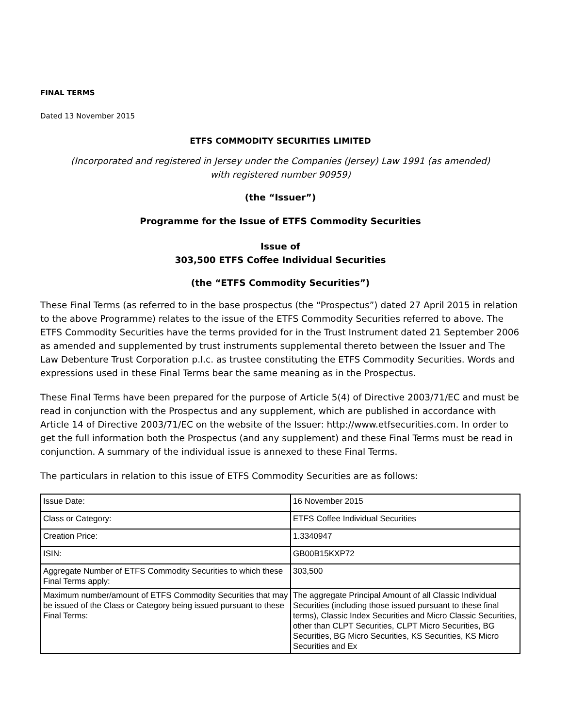FINAL TERMS
Dated 13 November 2015
ETFS COMMODITY SECURITIES LIMITED
(Incorporated and registered in Jersey under the Companies (Jersey) Law 1991 (as amended)
with registered number 90959)
(the “Issuer”)
Programme for the Issue of ETFS Commodity Securities
Issue of
303,500 ETFS Coffee Individual Securities
(the “ETFS Commodity Securities”)
These Final Terms (as referred to in the base prospectus (the “Prospectus”) dated 27 April 2015 in relation to the above Programme) relates to the issue of the ETFS Commodity Securities referred to above. The ETFS Commodity Securities have the terms provided for in the Trust Instrument dated 21 September 2006 as amended and supplemented by trust instruments supplemental thereto between the Issuer and The Law Debenture Trust Corporation p.l.c. as trustee constituting the ETFS Commodity Securities. Words and expressions used in these Final Terms bear the same meaning as in the Prospectus.
These Final Terms have been prepared for the purpose of Article 5(4) of Directive 2003/71/EC and must be read in conjunction with the Prospectus and any supplement, which are published in accordance with Article 14 of Directive 2003/71/EC on the website of the Issuer: http://www.etfsecurities.com. In order to get the full information both the Prospectus (and any supplement) and these Final Terms must be read in conjunction. A summary of the individual issue is annexed to these Final Terms.
The particulars in relation to this issue of ETFS Commodity Securities are as follows:
| Issue Date: | 16 November 2015 |
| Class or Category: | ETFS Coffee Individual Securities |
| Creation Price: | 1.3340947 |
| ISIN: | GB00B15KXP72 |
| Aggregate Number of ETFS Commodity Securities to which these Final Terms apply: | 303,500 |
| Maximum number/amount of ETFS Commodity Securities that may be issued of the Class or Category being issued pursuant to these Final Terms: | The aggregate Principal Amount of all Classic Individual Securities (including those issued pursuant to these final terms), Classic Index Securities and Micro Classic Securities, other than CLPT Securities, CLPT Micro Securities, BG Securities, BG Micro Securities, KS Securities, KS Micro Securities and Ex |